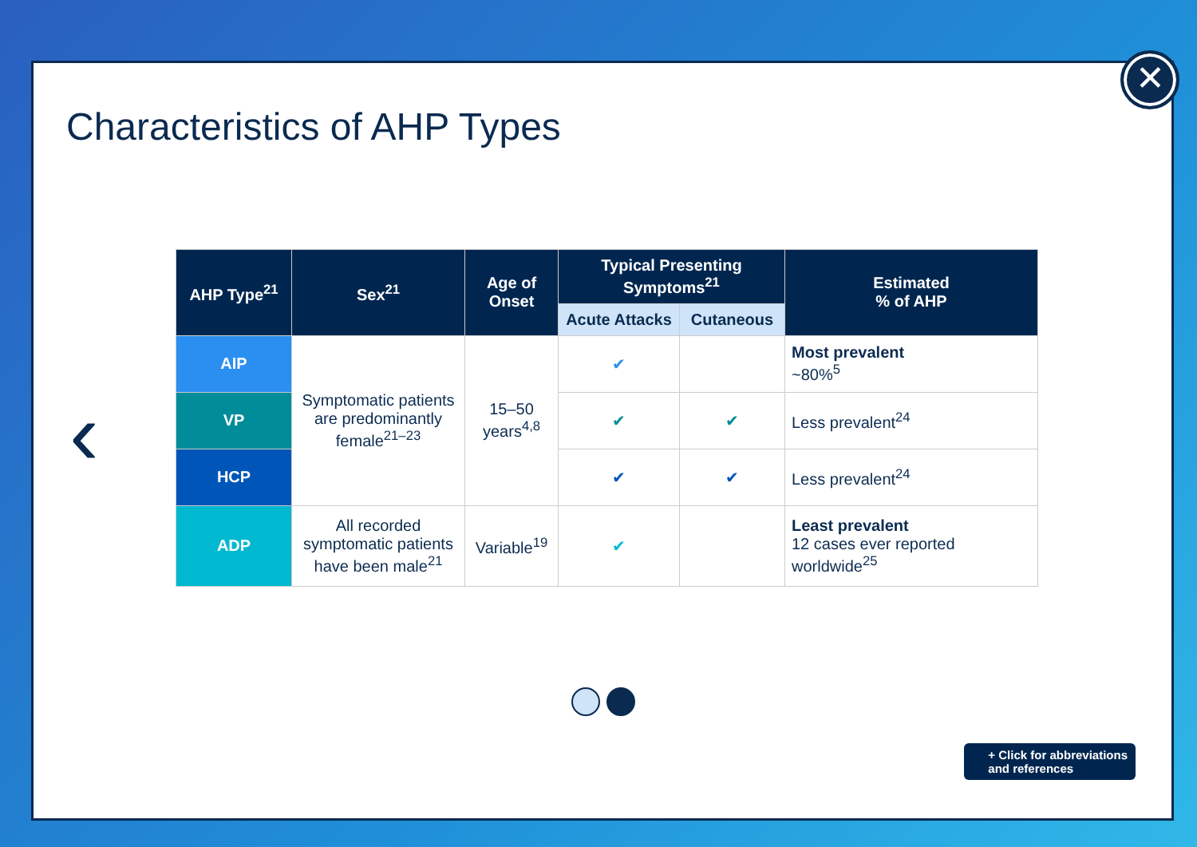✕
Characteristics of AHP Types
‹
| AHP Type<sup>21</sup> | Sex<sup>21</sup> | Age of Onset | Typical Presenting Symptoms<sup>21</sup> | | Estimated % of AHP |
| --- | --- | --- | --- | --- | --- |
| | | | Acute Attacks | Cutaneous | |
| AIP | Symptomatic patients are predominantly female<sup>21–23</sup> | 15–50 years<sup>4,8</sup> | ✔ | | Most prevalent ~80%<sup>5</sup> |
| VP | | | ✔ | ✔ | Less prevalent<sup>24</sup> |
| HCP | | | ✔ | ✔ | Less prevalent<sup>24</sup> |
| ADP | All recorded symptomatic patients have been male<sup>21</sup> | Variable<sup>19</sup> | ✔ | | Least prevalent 12 cases ever reported worldwide<sup>25</sup> |
+ Click for abbreviations
and references